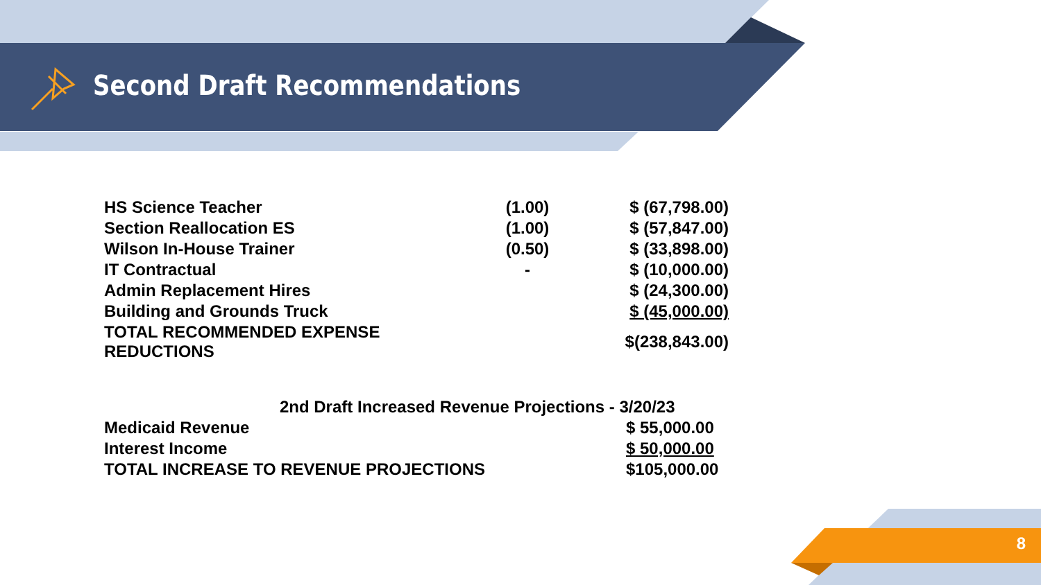Second Draft Recommendations
| HS Science Teacher | (1.00) | $ (67,798.00) |
| Section Reallocation ES | (1.00) | $ (57,847.00) |
| Wilson In-House Trainer | (0.50) | $ (33,898.00) |
| IT Contractual | - | $ (10,000.00) |
| Admin Replacement Hires | | $ (24,300.00) |
| Building and Grounds Truck | | $ (45,000.00) |
| TOTAL RECOMMENDED EXPENSE REDUCTIONS | | $(238,843.00) |
| 2nd Draft Increased Revenue Projections - 3/20/23 | |
| Medicaid Revenue | $ 55,000.00 |
| Interest Income | $ 50,000.00 |
| TOTAL INCREASE TO REVENUE PROJECTIONS | $105,000.00 |
8